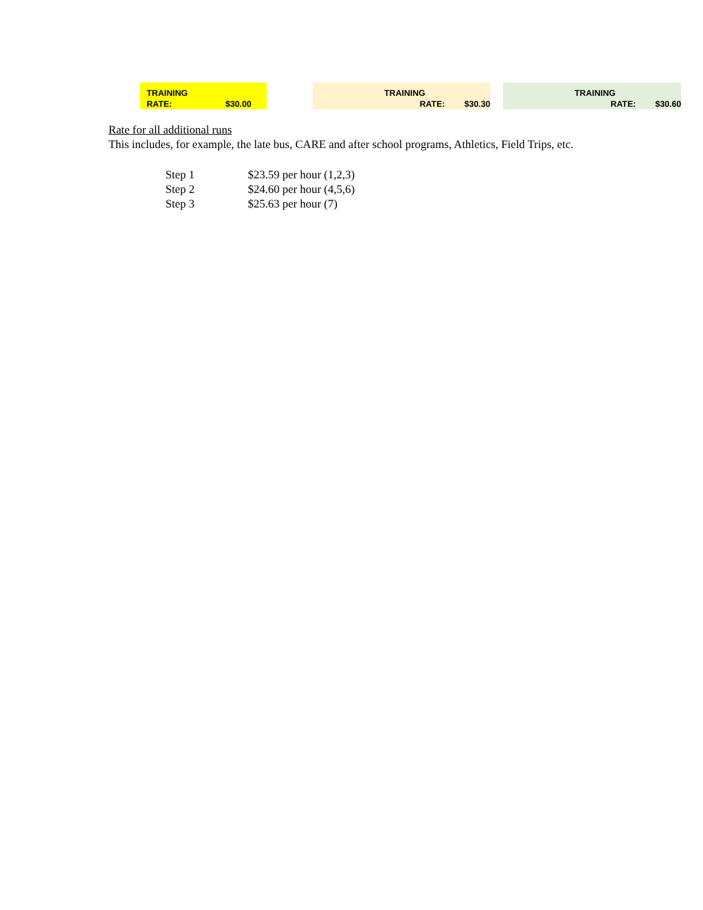| TRAINING | |
| RATE: | $30.00 |
| TRAINING | |
| RATE: | $30.30 |
| TRAINING | |
| RATE: | $30.60 |
Rate for all additional runs
This includes, for example, the late bus, CARE and after school programs, Athletics, Field Trips, etc.
| Step 1 | $23.59 per hour (1,2,3) |
| Step 2 | $24.60 per hour (4,5,6) |
| Step 3 | $25.63 per hour (7) |